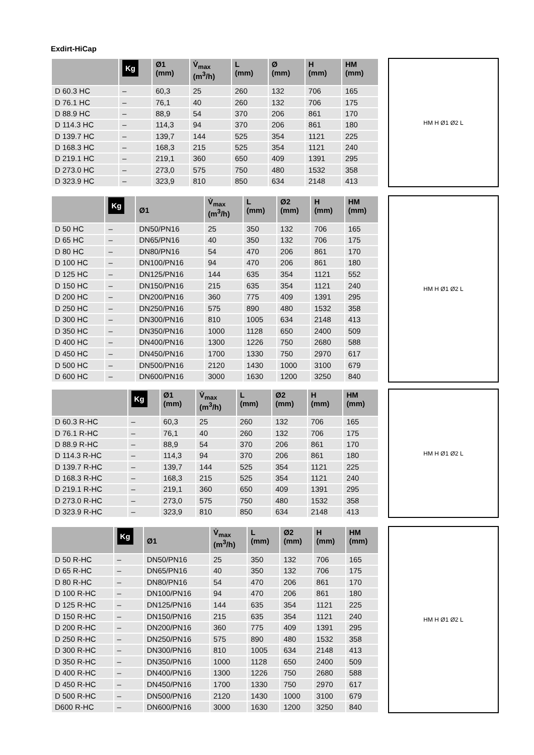Exdirt-HiCap
| | Kg | Ø1 (mm) | V̇<sub>max</sub> (m<sup>3</sup>/h) | L (mm) | Ø (mm) | H (mm) | HM (mm) |
| --- | --- | --- | --- | --- | --- | --- | --- |
| D 60.3 HC | – | 60,3 | 25 | 260 | 132 | 706 | 165 |
| D 76.1 HC | – | 76,1 | 40 | 260 | 132 | 706 | 175 |
| D 88.9 HC | – | 88,9 | 54 | 370 | 206 | 861 | 170 |
| D 114.3 HC | – | 114,3 | 94 | 370 | 206 | 861 | 180 |
| D 139.7 HC | – | 139,7 | 144 | 525 | 354 | 1121 | 225 |
| D 168.3 HC | – | 168,3 | 215 | 525 | 354 | 1121 | 240 |
| D 219.1 HC | – | 219,1 | 360 | 650 | 409 | 1391 | 295 |
| D 273.0 HC | – | 273,0 | 575 | 750 | 480 | 1532 | 358 |
| D 323.9 HC | – | 323,9 | 810 | 850 | 634 | 2148 | 413 |
HM H Ø1 Ø2 L
| | Kg | Ø1 | V̇<sub>max</sub> (m<sup>3</sup>/h) | L (mm) | Ø2 (mm) | H (mm) | HM (mm) |
| --- | --- | --- | --- | --- | --- | --- | --- |
| D 50 HC | – | DN50/PN16 | 25 | 350 | 132 | 706 | 165 |
| D 65 HC | – | DN65/PN16 | 40 | 350 | 132 | 706 | 175 |
| D 80 HC | – | DN80/PN16 | 54 | 470 | 206 | 861 | 170 |
| D 100 HC | – | DN100/PN16 | 94 | 470 | 206 | 861 | 180 |
| D 125 HC | – | DN125/PN16 | 144 | 635 | 354 | 1121 | 552 |
| D 150 HC | – | DN150/PN16 | 215 | 635 | 354 | 1121 | 240 |
| D 200 HC | – | DN200/PN16 | 360 | 775 | 409 | 1391 | 295 |
| D 250 HC | – | DN250/PN16 | 575 | 890 | 480 | 1532 | 358 |
| D 300 HC | – | DN300/PN16 | 810 | 1005 | 634 | 2148 | 413 |
| D 350 HC | – | DN350/PN16 | 1000 | 1128 | 650 | 2400 | 509 |
| D 400 HC | – | DN400/PN16 | 1300 | 1226 | 750 | 2680 | 588 |
| D 450 HC | – | DN450/PN16 | 1700 | 1330 | 750 | 2970 | 617 |
| D 500 HC | – | DN500/PN16 | 2120 | 1430 | 1000 | 3100 | 679 |
| D 600 HC | – | DN600/PN16 | 3000 | 1630 | 1200 | 3250 | 840 |
HM H Ø1 Ø2 L
| | Kg | Ø1 (mm) | V̇<sub>max</sub> (m<sup>3</sup>/h) | L (mm) | Ø2 (mm) | H (mm) | HM (mm) |
| --- | --- | --- | --- | --- | --- | --- | --- |
| D 60.3 R-HC | – | 60,3 | 25 | 260 | 132 | 706 | 165 |
| D 76.1 R-HC | – | 76,1 | 40 | 260 | 132 | 706 | 175 |
| D 88.9 R-HC | – | 88,9 | 54 | 370 | 206 | 861 | 170 |
| D 114.3 R-HC | – | 114,3 | 94 | 370 | 206 | 861 | 180 |
| D 139.7 R-HC | – | 139,7 | 144 | 525 | 354 | 1121 | 225 |
| D 168.3 R-HC | – | 168,3 | 215 | 525 | 354 | 1121 | 240 |
| D 219.1 R-HC | – | 219,1 | 360 | 650 | 409 | 1391 | 295 |
| D 273.0 R-HC | – | 273,0 | 575 | 750 | 480 | 1532 | 358 |
| D 323.9 R-HC | – | 323,9 | 810 | 850 | 634 | 2148 | 413 |
HM H Ø1 Ø2 L
| | Kg | Ø1 | V̇<sub>max</sub> (m<sup>3</sup>/h) | L (mm) | Ø2 (mm) | H (mm) | HM (mm) |
| --- | --- | --- | --- | --- | --- | --- | --- |
| D 50 R-HC | – | DN50/PN16 | 25 | 350 | 132 | 706 | 165 |
| D 65 R-HC | – | DN65/PN16 | 40 | 350 | 132 | 706 | 175 |
| D 80 R-HC | – | DN80/PN16 | 54 | 470 | 206 | 861 | 170 |
| D 100 R-HC | – | DN100/PN16 | 94 | 470 | 206 | 861 | 180 |
| D 125 R-HC | – | DN125/PN16 | 144 | 635 | 354 | 1121 | 225 |
| D 150 R-HC | – | DN150/PN16 | 215 | 635 | 354 | 1121 | 240 |
| D 200 R-HC | – | DN200/PN16 | 360 | 775 | 409 | 1391 | 295 |
| D 250 R-HC | – | DN250/PN16 | 575 | 890 | 480 | 1532 | 358 |
| D 300 R-HC | – | DN300/PN16 | 810 | 1005 | 634 | 2148 | 413 |
| D 350 R-HC | – | DN350/PN16 | 1000 | 1128 | 650 | 2400 | 509 |
| D 400 R-HC | – | DN400/PN16 | 1300 | 1226 | 750 | 2680 | 588 |
| D 450 R-HC | – | DN450/PN16 | 1700 | 1330 | 750 | 2970 | 617 |
| D 500 R-HC | – | DN500/PN16 | 2120 | 1430 | 1000 | 3100 | 679 |
| D600 R-HC | – | DN600/PN16 | 3000 | 1630 | 1200 | 3250 | 840 |
HM H Ø1 Ø2 L